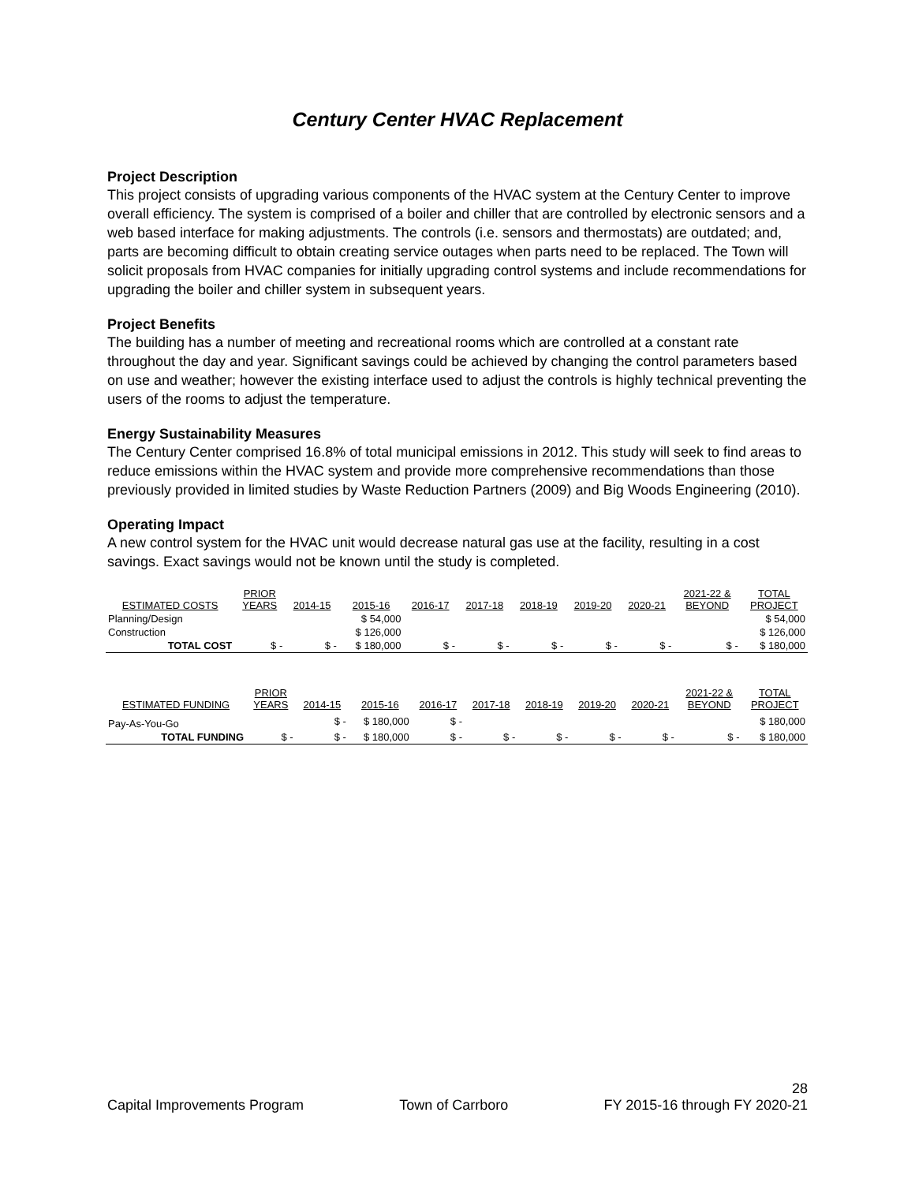Century Center HVAC Replacement
Project Description
This project consists of upgrading various components of the HVAC system at the Century Center to improve overall efficiency. The system is comprised of a boiler and chiller that are controlled by electronic sensors and a web based interface for making adjustments. The controls (i.e. sensors and thermostats) are outdated; and, parts are becoming difficult to obtain creating service outages when parts need to be replaced. The Town will solicit proposals from HVAC companies for initially upgrading control systems and include recommendations for upgrading the boiler and chiller system in subsequent years.
Project Benefits
The building has a number of meeting and recreational rooms which are controlled at a constant rate throughout the day and year. Significant savings could be achieved by changing the control parameters based on use and weather; however the existing interface used to adjust the controls is highly technical preventing the users of the rooms to adjust the temperature.
Energy Sustainability Measures
The Century Center comprised 16.8% of total municipal emissions in 2012. This study will seek to find areas to reduce emissions within the HVAC system and provide more comprehensive recommendations than those previously provided in limited studies by Waste Reduction Partners (2009) and Big Woods Engineering (2010).
Operating Impact
A new control system for the HVAC unit would decrease natural gas use at the facility, resulting in a cost savings. Exact savings would not be known until the study is completed.
| ESTIMATED COSTS | PRIOR YEARS | 2014-15 | 2015-16 | 2016-17 | 2017-18 | 2018-19 | 2019-20 | 2020-21 | 2021-22 & BEYOND | TOTAL PROJECT |
| --- | --- | --- | --- | --- | --- | --- | --- | --- | --- | --- |
| Planning/Design | | | $ 54,000 | | | | | | | $ 54,000 |
| Construction | | | $ 126,000 | | | | | | | $ 126,000 |
| TOTAL COST | $ - | $ - | $ 180,000 | $ - | $ - | $ - | $ - | $ - | $ - | $ 180,000 |
| ESTIMATED FUNDING | PRIOR YEARS | 2014-15 | 2015-16 | 2016-17 | 2017-18 | 2018-19 | 2019-20 | 2020-21 | 2021-22 & BEYOND | TOTAL PROJECT |
| --- | --- | --- | --- | --- | --- | --- | --- | --- | --- | --- |
| Pay-As-You-Go | | $ - | $ 180,000 | $ - | | | | | | $ 180,000 |
| TOTAL FUNDING | $ - | $ - | $ 180,000 | $ - | $ - | $ - | $ - | $ - | $ - | $ 180,000 |
28
Capital Improvements Program Town of Carrboro FY 2015-16 through FY 2020-21